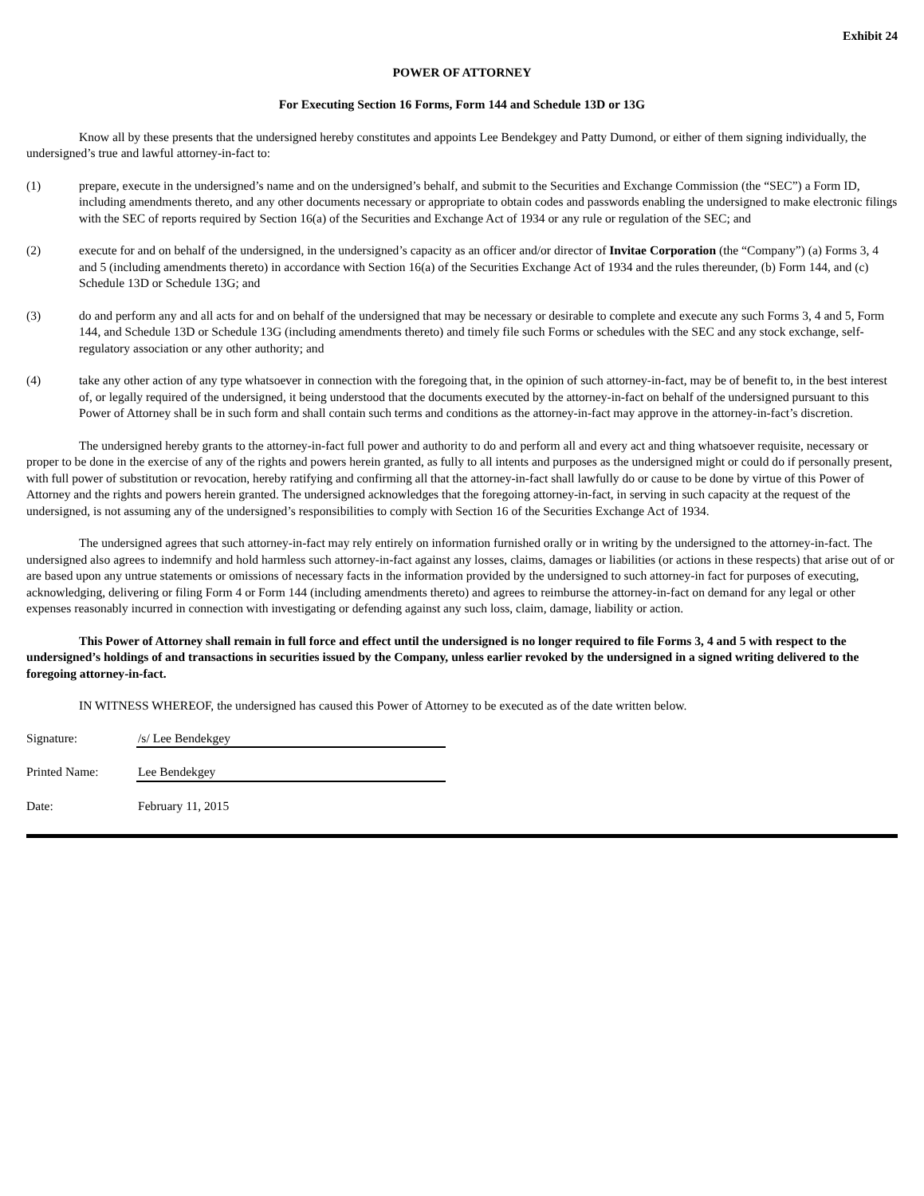Exhibit 24
POWER OF ATTORNEY
For Executing Section 16 Forms, Form 144 and Schedule 13D or 13G
Know all by these presents that the undersigned hereby constitutes and appoints Lee Bendekgey and Patty Dumond, or either of them signing individually, the undersigned’s true and lawful attorney-in-fact to:
(1) prepare, execute in the undersigned’s name and on the undersigned’s behalf, and submit to the Securities and Exchange Commission (the “SEC”) a Form ID, including amendments thereto, and any other documents necessary or appropriate to obtain codes and passwords enabling the undersigned to make electronic filings with the SEC of reports required by Section 16(a) of the Securities and Exchange Act of 1934 or any rule or regulation of the SEC; and
(2) execute for and on behalf of the undersigned, in the undersigned’s capacity as an officer and/or director of Invitae Corporation (the “Company”) (a) Forms 3, 4 and 5 (including amendments thereto) in accordance with Section 16(a) of the Securities Exchange Act of 1934 and the rules thereunder, (b) Form 144, and (c) Schedule 13D or Schedule 13G; and
(3) do and perform any and all acts for and on behalf of the undersigned that may be necessary or desirable to complete and execute any such Forms 3, 4 and 5, Form 144, and Schedule 13D or Schedule 13G (including amendments thereto) and timely file such Forms or schedules with the SEC and any stock exchange, self-regulatory association or any other authority; and
(4) take any other action of any type whatsoever in connection with the foregoing that, in the opinion of such attorney-in-fact, may be of benefit to, in the best interest of, or legally required of the undersigned, it being understood that the documents executed by the attorney-in-fact on behalf of the undersigned pursuant to this Power of Attorney shall be in such form and shall contain such terms and conditions as the attorney-in-fact may approve in the attorney-in-fact’s discretion.
The undersigned hereby grants to the attorney-in-fact full power and authority to do and perform all and every act and thing whatsoever requisite, necessary or proper to be done in the exercise of any of the rights and powers herein granted, as fully to all intents and purposes as the undersigned might or could do if personally present, with full power of substitution or revocation, hereby ratifying and confirming all that the attorney-in-fact shall lawfully do or cause to be done by virtue of this Power of Attorney and the rights and powers herein granted. The undersigned acknowledges that the foregoing attorney-in-fact, in serving in such capacity at the request of the undersigned, is not assuming any of the undersigned’s responsibilities to comply with Section 16 of the Securities Exchange Act of 1934.
The undersigned agrees that such attorney-in-fact may rely entirely on information furnished orally or in writing by the undersigned to the attorney-in-fact. The undersigned also agrees to indemnify and hold harmless such attorney-in-fact against any losses, claims, damages or liabilities (or actions in these respects) that arise out of or are based upon any untrue statements or omissions of necessary facts in the information provided by the undersigned to such attorney-in fact for purposes of executing, acknowledging, delivering or filing Form 4 or Form 144 (including amendments thereto) and agrees to reimburse the attorney-in-fact on demand for any legal or other expenses reasonably incurred in connection with investigating or defending against any such loss, claim, damage, liability or action.
This Power of Attorney shall remain in full force and effect until the undersigned is no longer required to file Forms 3, 4 and 5 with respect to the undersigned’s holdings of and transactions in securities issued by the Company, unless earlier revoked by the undersigned in a signed writing delivered to the foregoing attorney-in-fact.
IN WITNESS WHEREOF, the undersigned has caused this Power of Attorney to be executed as of the date written below.
Signature: /s/ Lee Bendekgey
Printed Name: Lee Bendekgey
Date: February 11, 2015